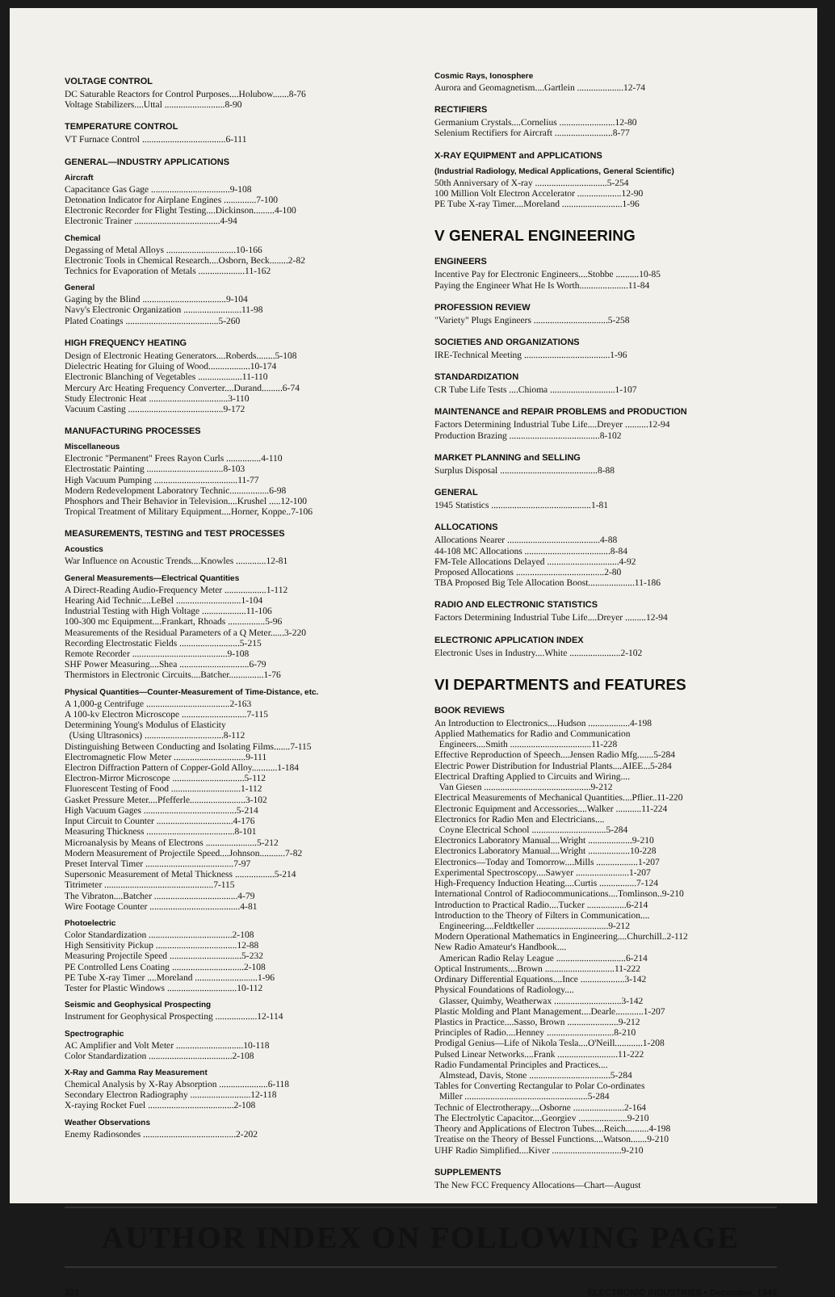VOLTAGE CONTROL
DC Saturable Reactors for Control Purposes....Holubow.......8-76
Voltage Stabilizers....Uttal ..........................8-90
TEMPERATURE CONTROL
VT Furnace Control ....................................6-111
GENERAL—INDUSTRY APPLICATIONS
Aircraft
Capacitance Gas Gage ..................................9-108
Detonation Indicator for Airplane Engines ..............7-100
Electronic Recorder for Flight Testing....Dickinson.........4-100
Electronic Trainer .....................................4-94
Chemical
Degassing of Metal Alloys ..............................10-166
Electronic Tools in Chemical Research....Osborn, Beck........2-82
Technics for Evaporation of Metals ....................11-162
General
Gaging by the Blind ....................................9-104
Navy's Electronic Organization .........................11-98
Plated Coatings ........................................5-260
HIGH FREQUENCY HEATING
Design of Electronic Heating Generators....Roberds........5-108
Dielectric Heating for Gluing of Wood..................10-174
Electronic Blanching of Vegetables ...................11-110
Mercury Arc Heating Frequency Converter....Durand.........6-74
Study Electronic Heat ..................................3-110
Vacuum Casting .........................................9-172
MANUFACTURING PROCESSES
Miscellaneous
Electronic "Permanent" Frees Rayon Curls ...............4-110
Electrostatic Painting .................................8-103
High Vacuum Pumping ....................................11-77
Modern Redevelopment Laboratory Technic.................6-98
Phosphors and Their Behavior in Television....Krushel .....12-100
Tropical Treatment of Military Equipment....Horner, Koppe..7-106
MEASUREMENTS, TESTING and TEST PROCESSES
Acoustics
War Influence on Acoustic Trends....Knowles .............12-81
General Measurements—Electrical Quantities
A Direct-Reading Audio-Frequency Meter ..................1-112
Hearing Aid Technic....LeBel ............................1-104
Industrial Testing with High Voltage ...................11-106
100-300 mc Equipment....Frankart, Rhoads ................5-96
Measurements of the Residual Parameters of a Q Meter......3-220
Recording Electrostatic Fields ..........................5-215
Remote Recorder .........................................9-108
SHF Power Measuring....Shea ..............................6-79
Thermistors in Electronic Circuits....Batcher...............1-76
Physical Quantities—Counter-Measurement of Time-Distance, etc.
A 1,000-g Centrifuge ....................................2-163
A 100-kv Electron Microscope ............................7-115
Determining Young's Modulus of Elasticity
(Using Ultrasonics) ..................................8-112
Distinguishing Between Conducting and Isolating Films.......7-115
Electromagnetic Flow Meter ...............................9-111
Electron Diffraction Pattern of Copper-Gold Alloy...........1-184
Electron-Mirror Microscope ...............................5-112
Fluorescent Testing of Food ..............................1-112
Gasket Pressure Meter....Pfefferle........................3-102
High Vacuum Gages ........................................5-214
Input Circuit to Counter .................................4-176
Measuring Thickness ......................................8-101
Microanalysis by Means of Electrons ......................5-212
Modern Measurement of Projectile Speed....Johnson...........7-82
Preset Interval Timer ......................................7-97
Supersonic Measurement of Metal Thickness .................5-214
Titrimeter ...............................................7-115
The Vibraton....Batcher ....................................4-79
Wire Footage Counter .......................................4-81
Photoelectric
Color Standardization ....................................2-108
High Sensitivity Pickup ...................................12-88
Measuring Projectile Speed ...............................5-232
PE Controlled Lens Coating ...............................2-108
PE Tube X-ray Timer ....Moreland ...........................1-96
Tester for Plastic Windows ..............................10-112
Seismic and Geophysical Prospecting
Instrument for Geophysical Prospecting ..................12-114
Spectrographic
AC Amplifier and Volt Meter .............................10-118
Color Standardization ....................................2-108
X-Ray and Gamma Ray Measurement
Chemical Analysis by X-Ray Absorption .....................6-118
Secondary Electron Radiography ..........................12-118
X-raying Rocket Fuel .....................................2-108
Weather Observations
Enemy Radiosondes ........................................2-202
Cosmic Rays, Ionosphere
Aurora and Geomagnetism....Gartlein ....................12-74
RECTIFIERS
Germanium Crystals....Cornelius ........................12-80
Selenium Rectifiers for Aircraft .........................8-77
X-RAY EQUIPMENT and APPLICATIONS
(Industrial Radiology, Medical Applications, General Scientific)
50th Anniversary of X-ray ...............................5-254
100 Million Volt Electron Accelerator ...................12-90
PE Tube X-ray Timer....Moreland ..........................1-96
V GENERAL ENGINEERING
ENGINEERS
Incentive Pay for Electronic Engineers....Stobbe ..........10-85
Paying the Engineer What He Is Worth.....................11-84
PROFESSION REVIEW
"Variety" Plugs Engineers ................................5-258
SOCIETIES AND ORGANIZATIONS
IRE-Technical Meeting .....................................1-96
STANDARDIZATION
CR Tube Life Tests ....Chioma ............................1-107
MAINTENANCE and REPAIR PROBLEMS and PRODUCTION
Factors Determining Industrial Tube Life....Dreyer ..........12-94
Production Brazing .......................................8-102
MARKET PLANNING and SELLING
Surplus Disposal ..........................................8-88
GENERAL
1945 Statistics ...........................................1-81
ALLOCATIONS
Allocations Nearer ........................................4-88
44-108 MC Allocations .....................................8-84
FM-Tele Allocations Delayed ...............................4-92
Proposed Allocations ......................................2-80
TBA Proposed Big Tele Allocation Boost....................11-186
RADIO AND ELECTRONIC STATISTICS
Factors Determining Industrial Tube Life....Dreyer .........12-94
ELECTRONIC APPLICATION INDEX
Electronic Uses in Industry....White ......................2-102
VI DEPARTMENTS and FEATURES
BOOK REVIEWS
An Introduction to Electronics....Hudson ..................4-198
Applied Mathematics for Radio and Communication
Engineers....Smith ...................................11-228
Effective Reproduction of Speech....Jensen Radio Mfg.......5-284
Electric Power Distribution for Industrial Plants....AIEE...5-284
Electrical Drafting Applied to Circuits and Wiring....
Van Giesen ..............................................9-212
Electrical Measurements of Mechanical Quantities....Pflier..11-220
Electronic Equipment and Accessories....Walker ...........11-224
Electronics for Radio Men and Electricians....
Coyne Electrical School ................................5-284
Electronics Laboratory Manual....Wright ...................9-210
Electronics Laboratory Manual....Wright ..................10-228
Electronics—Today and Tomorrow....Mills ..................1-207
Experimental Spectroscopy....Sawyer .......................1-207
High-Frequency Induction Heating....Curtis ................7-124
International Control of Radiocommunications....Tomlinson..9-210
Introduction to Practical Radio....Tucker .................6-214
Introduction to the Theory of Filters in Communication....
Engineering....Feldtkeller ...............................9-212
Modern Operational Mathematics in Engineering....Churchill..2-112
New Radio Amateur's Handbook....
American Radio Relay League ..............................6-214
Optical Instruments....Brown ..............................11-222
Ordinary Differential Equations....Ince ...................3-142
Physical Foundations of Radiology....
Glasser, Quimby, Weatherwax .............................3-142
Plastic Molding and Plant Management....Dearle............1-207
Plastics in Practice....Sasso, Brown ......................9-212
Principles of Radio....Henney .............................8-210
Prodigal Genius—Life of Nikola Tesla....O'Neill............1-208
Pulsed Linear Networks....Frank ..........................11-222
Radio Fundamental Principles and Practices....
Almstead, Davis, Stone ...................................5-284
Tables for Converting Rectangular to Polar Co-ordinates
Miller .....................................................5-284
Technic of Electrotherapy....Osborne ......................2-164
The Electrolytic Capacitor....Georgiev .....................9-210
Theory and Applications of Electron Tubes....Reich..........4-198
Treatise on the Theory of Bessel Functions....Watson.......9-210
UHF Radio Simplified....Kiver ..............................9-210
SUPPLEMENTS
The New FCC Frequency Allocations—Chart—August
AUTHOR INDEX ON FOLLOWING PAGE
322 ELECTRONIC INDUSTRIES • December, 1945